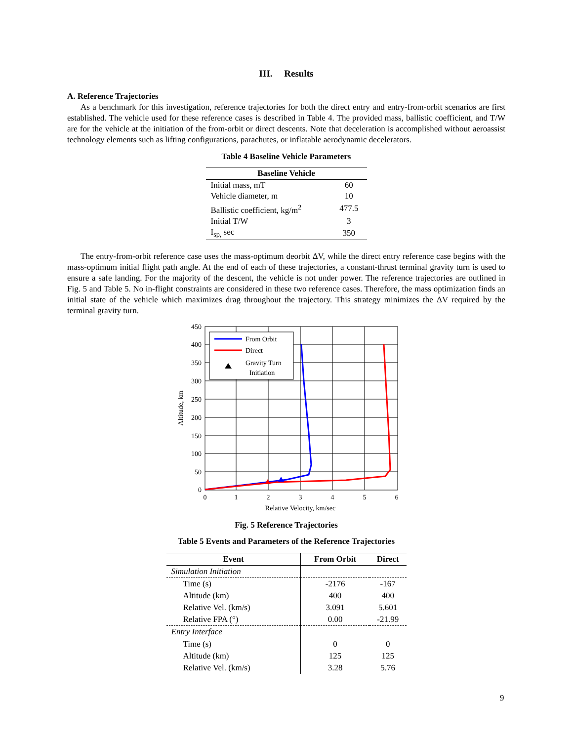III. Results
A. Reference Trajectories
As a benchmark for this investigation, reference trajectories for both the direct entry and entry-from-orbit scenarios are first established. The vehicle used for these reference cases is described in Table 4. The provided mass, ballistic coefficient, and T/W are for the vehicle at the initiation of the from-orbit or direct descents. Note that deceleration is accomplished without aeroassist technology elements such as lifting configurations, parachutes, or inflatable aerodynamic decelerators.
Table 4 Baseline Vehicle Parameters
| Baseline Vehicle | |
| --- | --- |
| Initial mass, mT | 60 |
| Vehicle diameter, m | 10 |
| Ballistic coefficient, kg/m<sup>2</sup> | 477.5 |
| Initial T/W | 3 |
| I<sub>sp,</sub> sec | 350 |
The entry-from-orbit reference case uses the mass-optimum deorbit ΔV, while the direct entry reference case begins with the mass-optimum initial flight path angle. At the end of each of these trajectories, a constant-thrust terminal gravity turn is used to ensure a safe landing. For the majority of the descent, the vehicle is not under power. The reference trajectories are outlined in Fig. 5 and Table 5. No in-flight constraints are considered in these two reference cases. Therefore, the mass optimization finds an initial state of the vehicle which maximizes drag throughout the trajectory. This strategy minimizes the ΔV required by the terminal gravity turn.
450
400
350
300
250
200
150
100
50
0
0
1
2
3
4
5
6
Relative Velocity, km/sec
Altitude, km
From Orbit
Direct
Gravity Turn
Initiation
Fig. 5 Reference Trajectories
Table 5 Events and Parameters of the Reference Trajectories
| Event | From Orbit | Direct |
| --- | --- | --- |
| Simulation Initiation | | |
| Time (s) | -2176 | -167 |
| Altitude (km) | 400 | 400 |
| Relative Vel. (km/s) | 3.091 | 5.601 |
| Relative FPA (°) | 0.00 | -21.99 |
| Entry Interface | | |
| Time (s) | 0 | 0 |
| Altitude (km) | 125 | 125 |
| Relative Vel. (km/s) | 3.28 | 5.76 |
9